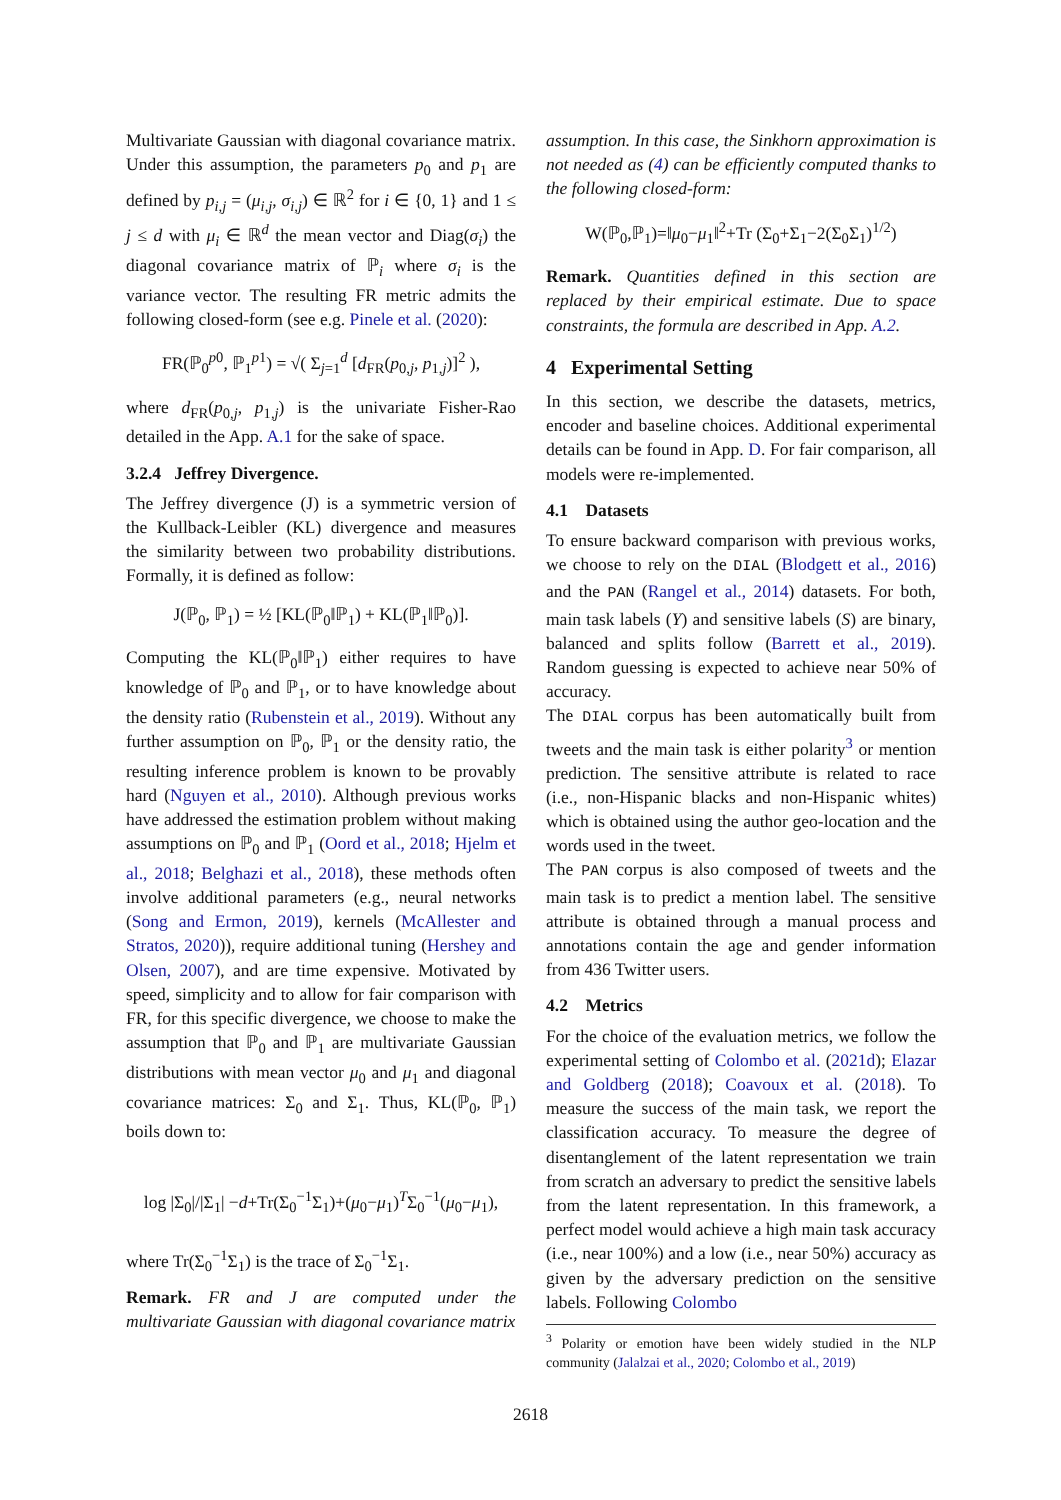Multivariate Gaussian with diagonal covariance matrix. Under this assumption, the parameters p<sub>0</sub> and p<sub>1</sub> are defined by p<sub>i,j</sub> = (μ<sub>i,j</sub>, σ<sub>i,j</sub>) ∈ ℝ<sup>2</sup> for i ∈ {0, 1} and 1 ≤ j ≤ d with μ<sub>i</sub> ∈ ℝ<sup>d</sup> the mean vector and Diag(σ<sub>i</sub>) the diagonal covariance matrix of ℙ<sub>i</sub> where σ<sub>i</sub> is the variance vector. The resulting FR metric admits the following closed-form (see e.g. Pinele et al. (2020):
FR(ℙ<sub>0</sub><sup>p0</sup>, ℙ<sub>1</sub><sup>p1</sup>) = √( Σ<sub>j=1</sub><sup>d</sup> [d<sub>FR</sub>(p<sub>0,j</sub>, p<sub>1,j</sub>)]<sup>2</sup> ),
where d<sub>FR</sub>(p<sub>0,j</sub>, p<sub>1,j</sub>) is the univariate Fisher-Rao detailed in the App. A.1 for the sake of space.
3.2.4 Jeffrey Divergence.
The Jeffrey divergence (J) is a symmetric version of the Kullback-Leibler (KL) divergence and measures the similarity between two probability distributions. Formally, it is defined as follow:
J(ℙ<sub>0</sub>, ℙ<sub>1</sub>) = ½ [KL(ℙ<sub>0</sub>‖ℙ<sub>1</sub>) + KL(ℙ<sub>1</sub>‖ℙ<sub>0</sub>)].
Computing the KL(ℙ<sub>0</sub>‖ℙ<sub>1</sub>) either requires to have knowledge of ℙ<sub>0</sub> and ℙ<sub>1</sub>, or to have knowledge about the density ratio (Rubenstein et al., 2019). Without any further assumption on ℙ<sub>0</sub>, ℙ<sub>1</sub> or the density ratio, the resulting inference problem is known to be provably hard (Nguyen et al., 2010). Although previous works have addressed the estimation problem without making assumptions on ℙ<sub>0</sub> and ℙ<sub>1</sub> (Oord et al., 2018; Hjelm et al., 2018; Belghazi et al., 2018), these methods often involve additional parameters (e.g., neural networks (Song and Ermon, 2019), kernels (McAllester and Stratos, 2020)), require additional tuning (Hershey and Olsen, 2007), and are time expensive. Motivated by speed, simplicity and to allow for fair comparison with FR, for this specific divergence, we choose to make the assumption that ℙ<sub>0</sub> and ℙ<sub>1</sub> are multivariate Gaussian distributions with mean vector μ<sub>0</sub> and μ<sub>1</sub> and diagonal covariance matrices: Σ<sub>0</sub> and Σ<sub>1</sub>. Thus, KL(ℙ<sub>0</sub>, ℙ<sub>1</sub>) boils down to:
log |Σ<sub>0</sub>|/|Σ<sub>1</sub>| −d+Tr(Σ<sub>0</sub><sup>−1</sup>Σ<sub>1</sub>)+(μ<sub>0</sub>−μ<sub>1</sub>)<sup>T</sup>Σ<sub>0</sub><sup>−1</sup>(μ<sub>0</sub>−μ<sub>1</sub>),
where Tr(Σ<sub>0</sub><sup>−1</sup>Σ<sub>1</sub>) is the trace of Σ<sub>0</sub><sup>−1</sup>Σ<sub>1</sub>.
Remark. FR and J are computed under the multivariate Gaussian with diagonal covariance matrix
assumption. In this case, the Sinkhorn approximation is not needed as (4) can be efficiently computed thanks to the following closed-form:
W(ℙ<sub>0</sub>,ℙ<sub>1</sub>)=‖μ<sub>0</sub>−μ<sub>1</sub>‖<sup>2</sup>+Tr (Σ<sub>0</sub>+Σ<sub>1</sub>−2(Σ<sub>0</sub>Σ<sub>1</sub>)<sup>1/2</sup>)
Remark. Quantities defined in this section are replaced by their empirical estimate. Due to space constraints, the formula are described in App. A.2.
4 Experimental Setting
In this section, we describe the datasets, metrics, encoder and baseline choices. Additional experimental details can be found in App. D. For fair comparison, all models were re-implemented.
4.1 Datasets
To ensure backward comparison with previous works, we choose to rely on the DIAL (Blodgett et al., 2016) and the PAN (Rangel et al., 2014) datasets. For both, main task labels (Y) and sensitive labels (S) are binary, balanced and splits follow (Barrett et al., 2019). Random guessing is expected to achieve near 50% of accuracy.
The DIAL corpus has been automatically built from tweets and the main task is either polarity<sup>3</sup> or mention prediction. The sensitive attribute is related to race (i.e., non-Hispanic blacks and non-Hispanic whites) which is obtained using the author geo-location and the words used in the tweet.
The PAN corpus is also composed of tweets and the main task is to predict a mention label. The sensitive attribute is obtained through a manual process and annotations contain the age and gender information from 436 Twitter users.
4.2 Metrics
For the choice of the evaluation metrics, we follow the experimental setting of Colombo et al. (2021d); Elazar and Goldberg (2018); Coavoux et al. (2018). To measure the success of the main task, we report the classification accuracy. To measure the degree of disentanglement of the latent representation we train from scratch an adversary to predict the sensitive labels from the latent representation. In this framework, a perfect model would achieve a high main task accuracy (i.e., near 100%) and a low (i.e., near 50%) accuracy as given by the adversary prediction on the sensitive labels. Following Colombo
<sup>3</sup> Polarity or emotion have been widely studied in the NLP community (Jalalzai et al., 2020; Colombo et al., 2019)
2618